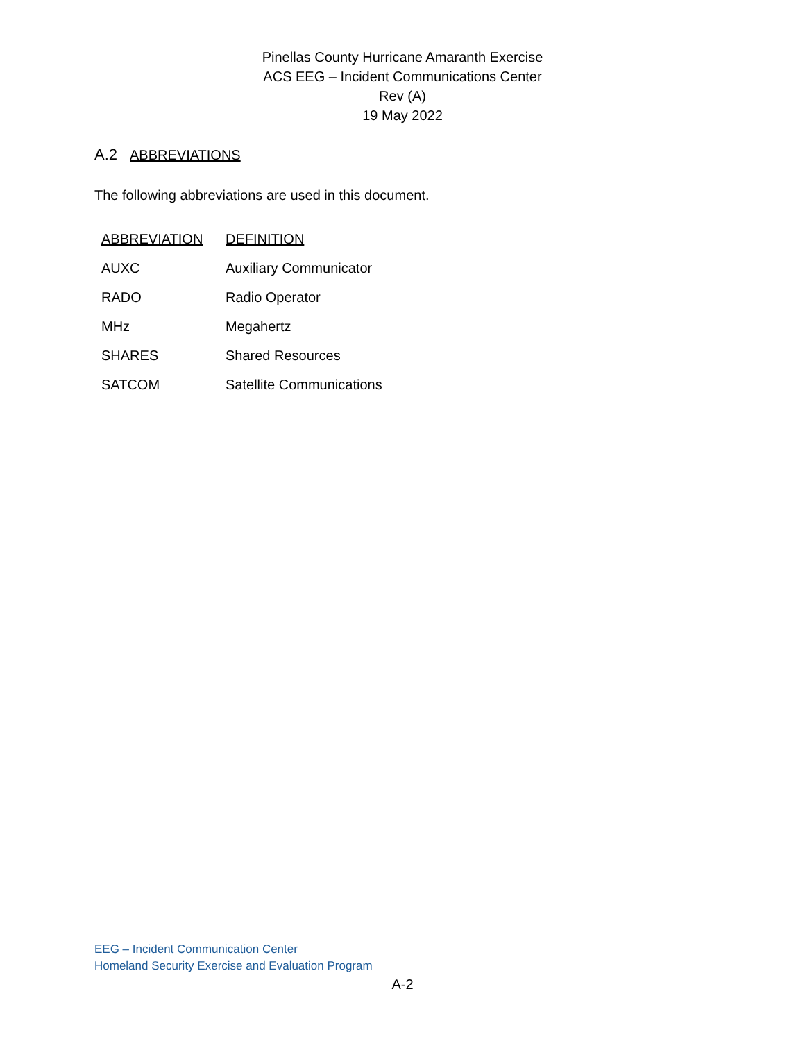Pinellas County Hurricane Amaranth Exercise
ACS EEG – Incident Communications Center
Rev (A)
19 May 2022
A.2 ABBREVIATIONS
The following abbreviations are used in this document.
| ABBREVIATION | DEFINITION |
| --- | --- |
| AUXC | Auxiliary Communicator |
| RADO | Radio Operator |
| MHz | Megahertz |
| SHARES | Shared Resources |
| SATCOM | Satellite Communications |
EEG – Incident Communication Center
Homeland Security Exercise and Evaluation Program
A-2